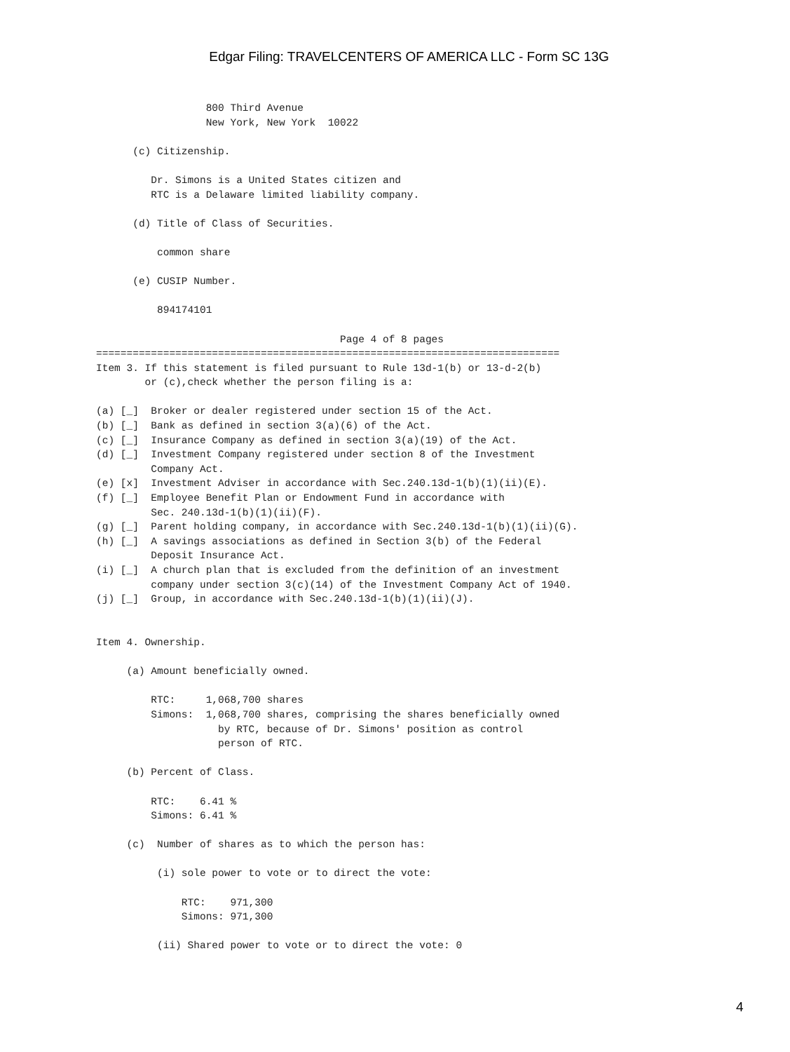Edgar Filing: TRAVELCENTERS OF AMERICA LLC - Form SC 13G
                  800 Third Avenue
                  New York, New York  10022

      (c) Citizenship.

         Dr. Simons is a United States citizen and
         RTC is a Delaware limited liability company.

      (d) Title of Class of Securities.

          common share

      (e) CUSIP Number.

          894174101

                                        Page 4 of 8 pages
============================================================================
Item 3. If this statement is filed pursuant to Rule 13d-1(b) or 13-d-2(b)
        or (c),check whether the person filing is a:

(a) [_]  Broker or dealer registered under section 15 of the Act.
(b) [_]  Bank as defined in section 3(a)(6) of the Act.
(c) [_]  Insurance Company as defined in section 3(a)(19) of the Act.
(d) [_]  Investment Company registered under section 8 of the Investment
         Company Act.
(e) [x]  Investment Adviser in accordance with Sec.240.13d-1(b)(1)(ii)(E).
(f) [_]  Employee Benefit Plan or Endowment Fund in accordance with
         Sec. 240.13d-1(b)(1)(ii)(F).
(g) [_]  Parent holding company, in accordance with Sec.240.13d-1(b)(1)(ii)(G).
(h) [_]  A savings associations as defined in Section 3(b) of the Federal
         Deposit Insurance Act.
(i) [_]  A church plan that is excluded from the definition of an investment
         company under section 3(c)(14) of the Investment Company Act of 1940.
(j) [_]  Group, in accordance with Sec.240.13d-1(b)(1)(ii)(J).


Item 4. Ownership.

     (a) Amount beneficially owned.

         RTC:     1,068,700 shares
         Simons:  1,068,700 shares, comprising the shares beneficially owned
                    by RTC, because of Dr. Simons' position as control
                    person of RTC.

     (b) Percent of Class.

         RTC:    6.41 %
         Simons: 6.41 %

     (c)  Number of shares as to which the person has:

          (i) sole power to vote or to direct the vote:

              RTC:    971,300
              Simons: 971,300

          (ii) Shared power to vote or to direct the vote: 0
4